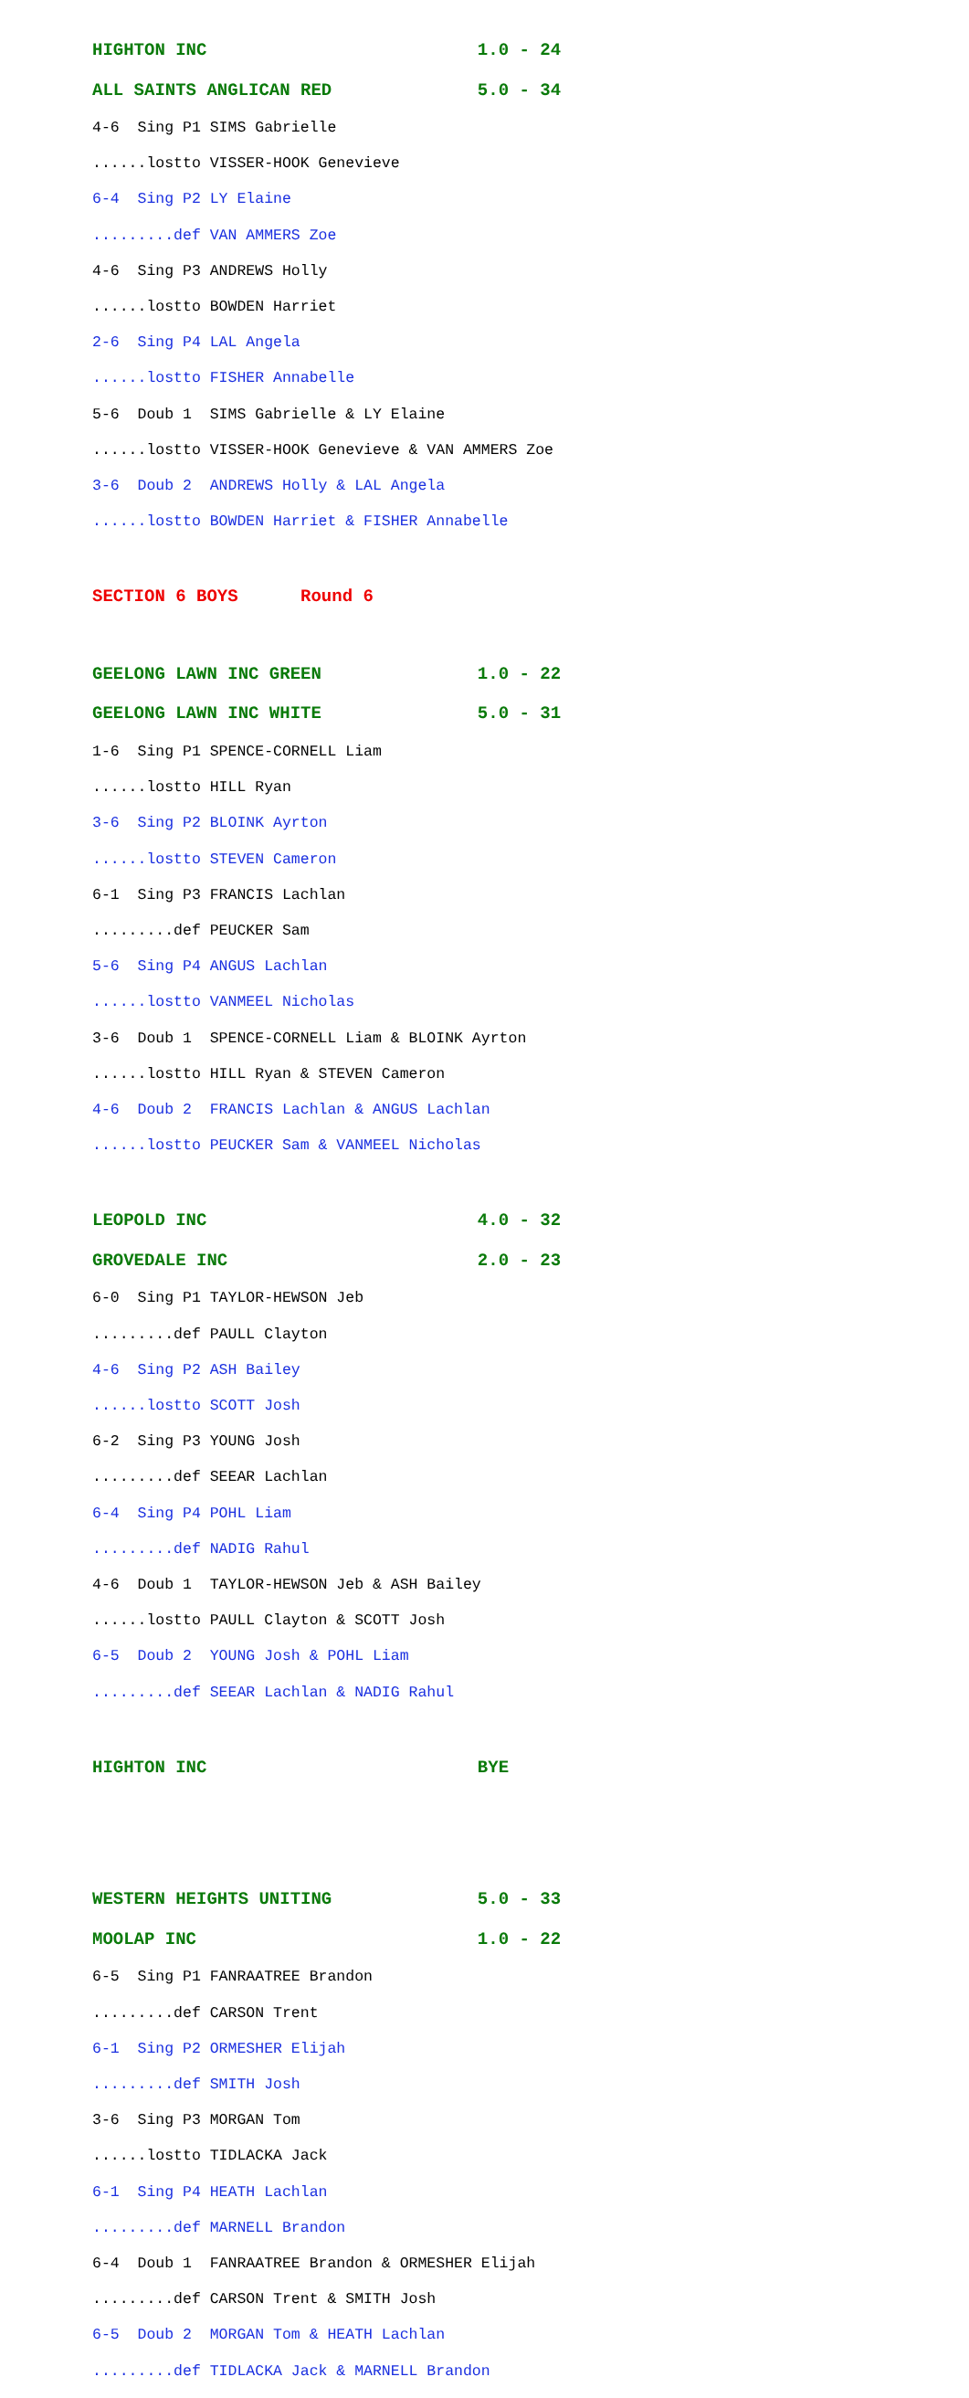HIGHTON INC 1.0 - 24
ALL SAINTS ANGLICAN RED 5.0 - 34
4-6 Sing P1 SIMS Gabrielle
......lostto VISSER-HOOK Genevieve
6-4 Sing P2 LY Elaine
.........def VAN AMMERS Zoe
4-6 Sing P3 ANDREWS Holly
......lostto BOWDEN Harriet
2-6 Sing P4 LAL Angela
......lostto FISHER Annabelle
5-6 Doub 1 SIMS Gabrielle & LY Elaine
......lostto VISSER-HOOK Genevieve & VAN AMMERS Zoe
3-6 Doub 2 ANDREWS Holly & LAL Angela
......lostto BOWDEN Harriet & FISHER Annabelle
SECTION 6 BOYS Round 6
GEELONG LAWN INC GREEN 1.0 - 22
GEELONG LAWN INC WHITE 5.0 - 31
1-6 Sing P1 SPENCE-CORNELL Liam
......lostto HILL Ryan
3-6 Sing P2 BLOINK Ayrton
......lostto STEVEN Cameron
6-1 Sing P3 FRANCIS Lachlan
.........def PEUCKER Sam
5-6 Sing P4 ANGUS Lachlan
......lostto VANMEEL Nicholas
3-6 Doub 1 SPENCE-CORNELL Liam & BLOINK Ayrton
......lostto HILL Ryan & STEVEN Cameron
4-6 Doub 2 FRANCIS Lachlan & ANGUS Lachlan
......lostto PEUCKER Sam & VANMEEL Nicholas
LEOPOLD INC 4.0 - 32
GROVEDALE INC 2.0 - 23
6-0 Sing P1 TAYLOR-HEWSON Jeb
.........def PAULL Clayton
4-6 Sing P2 ASH Bailey
......lostto SCOTT Josh
6-2 Sing P3 YOUNG Josh
.........def SEEAR Lachlan
6-4 Sing P4 POHL Liam
.........def NADIG Rahul
4-6 Doub 1 TAYLOR-HEWSON Jeb & ASH Bailey
......lostto PAULL Clayton & SCOTT Josh
6-5 Doub 2 YOUNG Josh & POHL Liam
.........def SEEAR Lachlan & NADIG Rahul
HIGHTON INC BYE
WESTERN HEIGHTS UNITING 5.0 - 33
MOOLAP INC 1.0 - 22
6-5 Sing P1 FANRAATREE Brandon
.........def CARSON Trent
6-1 Sing P2 ORMESHER Elijah
.........def SMITH Josh
3-6 Sing P3 MORGAN Tom
......lostto TIDLACKA Jack
6-1 Sing P4 HEATH Lachlan
.........def MARNELL Brandon
6-4 Doub 1 FANRAATREE Brandon & ORMESHER Elijah
.........def CARSON Trent & SMITH Josh
6-5 Doub 2 MORGAN Tom & HEATH Lachlan
.........def TIDLACKA Jack & MARNELL Brandon